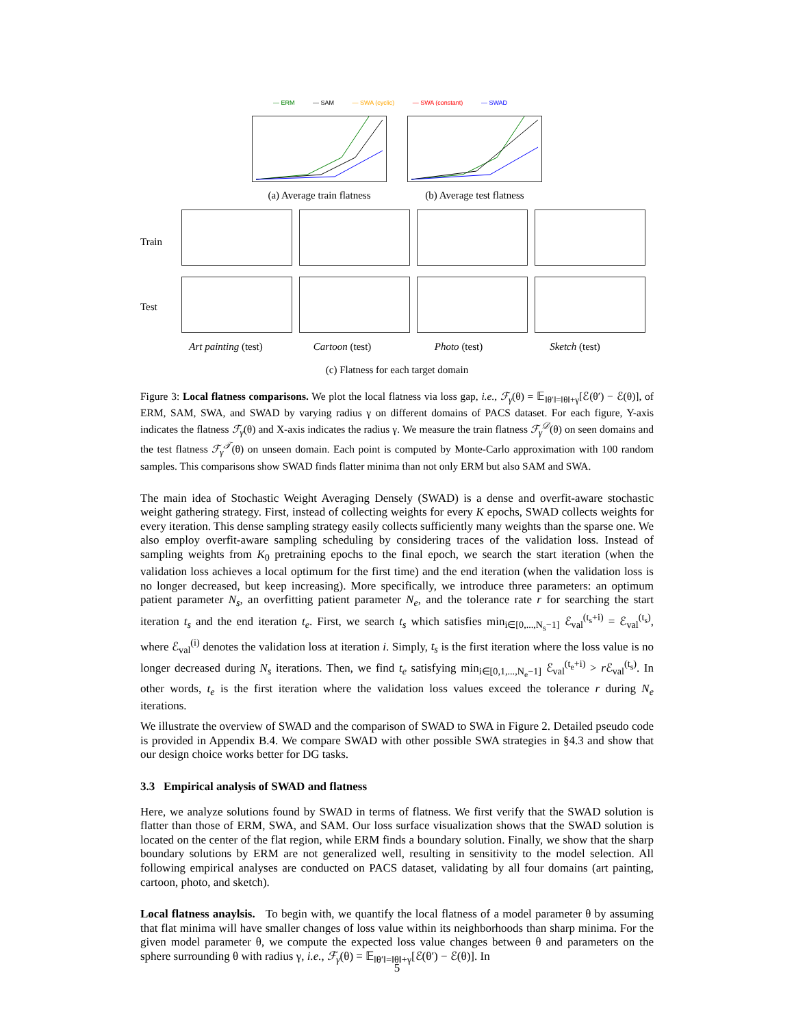— ERM — SAM — SWA (cyclic) — SWA (constant) — SWAD
(a) Average train flatness (b) Average test flatness
Train
Test
Art painting (test) Cartoon (test) Photo (test) Sketch (test)
(c) Flatness for each target domain
Figure 3: Local flatness comparisons. We plot the local flatness via loss gap, i.e., ℱ<sub>γ</sub>(θ) = 𝔼<sub>‖θ′‖=‖θ‖+γ</sub>[ℰ(θ′) − ℰ(θ)], of ERM, SAM, SWA, and SWAD by varying radius γ on different domains of PACS dataset. For each figure, Y-axis indicates the flatness ℱ<sub>γ</sub>(θ) and X-axis indicates the radius γ. We measure the train flatness ℱ<sub>γ</sub><sup>𝒟</sup>(θ) on seen domains and the test flatness ℱ<sub>γ</sub><sup>𝒯</sup>(θ) on unseen domain. Each point is computed by Monte-Carlo approximation with 100 random samples. This comparisons show SWAD finds flatter minima than not only ERM but also SAM and SWA.
The main idea of Stochastic Weight Averaging Densely (SWAD) is a dense and overfit-aware stochastic weight gathering strategy. First, instead of collecting weights for every K epochs, SWAD collects weights for every iteration. This dense sampling strategy easily collects sufficiently many weights than the sparse one. We also employ overfit-aware sampling scheduling by considering traces of the validation loss. Instead of sampling weights from K<sub>0</sub> pretraining epochs to the final epoch, we search the start iteration (when the validation loss achieves a local optimum for the first time) and the end iteration (when the validation loss is no longer decreased, but keep increasing). More specifically, we introduce three parameters: an optimum patient parameter N<sub>s</sub>, an overfitting patient parameter N<sub>e</sub>, and the tolerance rate r for searching the start iteration t<sub>s</sub> and the end iteration t<sub>e</sub>. First, we search t<sub>s</sub> which satisfies min<sub>i∈[0,...,N<sub>s</sub>−1]</sub> ℰ<sub>val</sub><sup>(t<sub>s</sub>+i)</sup> = ℰ<sub>val</sub><sup>(t<sub>s</sub>)</sup>, where ℰ<sub>val</sub><sup>(i)</sup> denotes the validation loss at iteration i. Simply, t<sub>s</sub> is the first iteration where the loss value is no longer decreased during N<sub>s</sub> iterations. Then, we find t<sub>e</sub> satisfying min<sub>i∈[0,1,...,N<sub>e</sub>−1]</sub> ℰ<sub>val</sub><sup>(t<sub>e</sub>+i)</sup> > r ℰ<sub>val</sub><sup>(t<sub>s</sub>)</sup>. In other words, t<sub>e</sub> is the first iteration where the validation loss values exceed the tolerance r during N<sub>e</sub> iterations.
We illustrate the overview of SWAD and the comparison of SWAD to SWA in Figure 2. Detailed pseudo code is provided in Appendix B.4. We compare SWAD with other possible SWA strategies in §4.3 and show that our design choice works better for DG tasks.
3.3 Empirical analysis of SWAD and flatness
Here, we analyze solutions found by SWAD in terms of flatness. We first verify that the SWAD solution is flatter than those of ERM, SWA, and SAM. Our loss surface visualization shows that the SWAD solution is located on the center of the flat region, while ERM finds a boundary solution. Finally, we show that the sharp boundary solutions by ERM are not generalized well, resulting in sensitivity to the model selection. All following empirical analyses are conducted on PACS dataset, validating by all four domains (art painting, cartoon, photo, and sketch).
Local flatness anaylsis. To begin with, we quantify the local flatness of a model parameter θ by assuming that flat minima will have smaller changes of loss value within its neighborhoods than sharp minima. For the given model parameter θ, we compute the expected loss value changes between θ and parameters on the sphere surrounding θ with radius γ, i.e., ℱ<sub>γ</sub>(θ) = 𝔼<sub>‖θ′‖=‖θ‖+γ</sub>[ℰ(θ′) − ℰ(θ)]. In
5